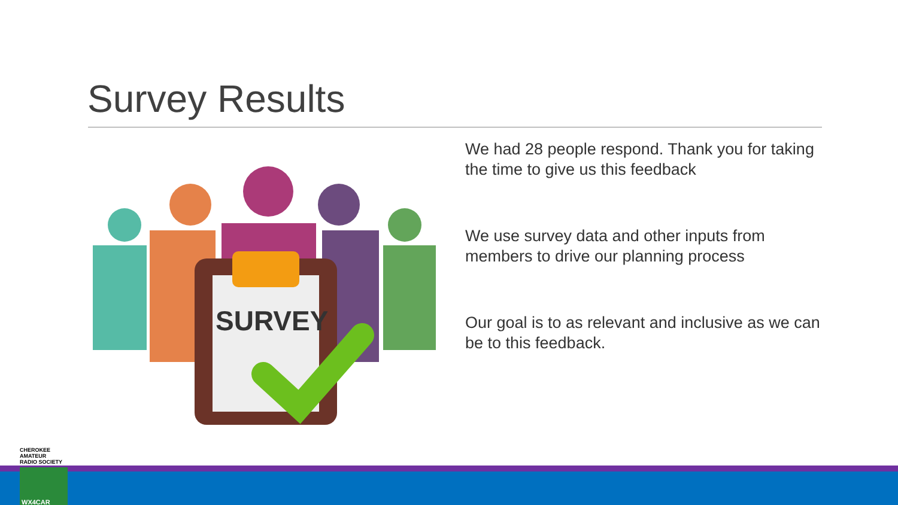Survey Results
SURVEY
We had 28 people respond. Thank you for taking the time to give us this feedback
We use survey data and other inputs from members to drive our planning process
Our goal is to as relevant and inclusive as we can be to this feedback.
CHEROKEE AMATEUR
RADIO SOCIETY
WX4CAR